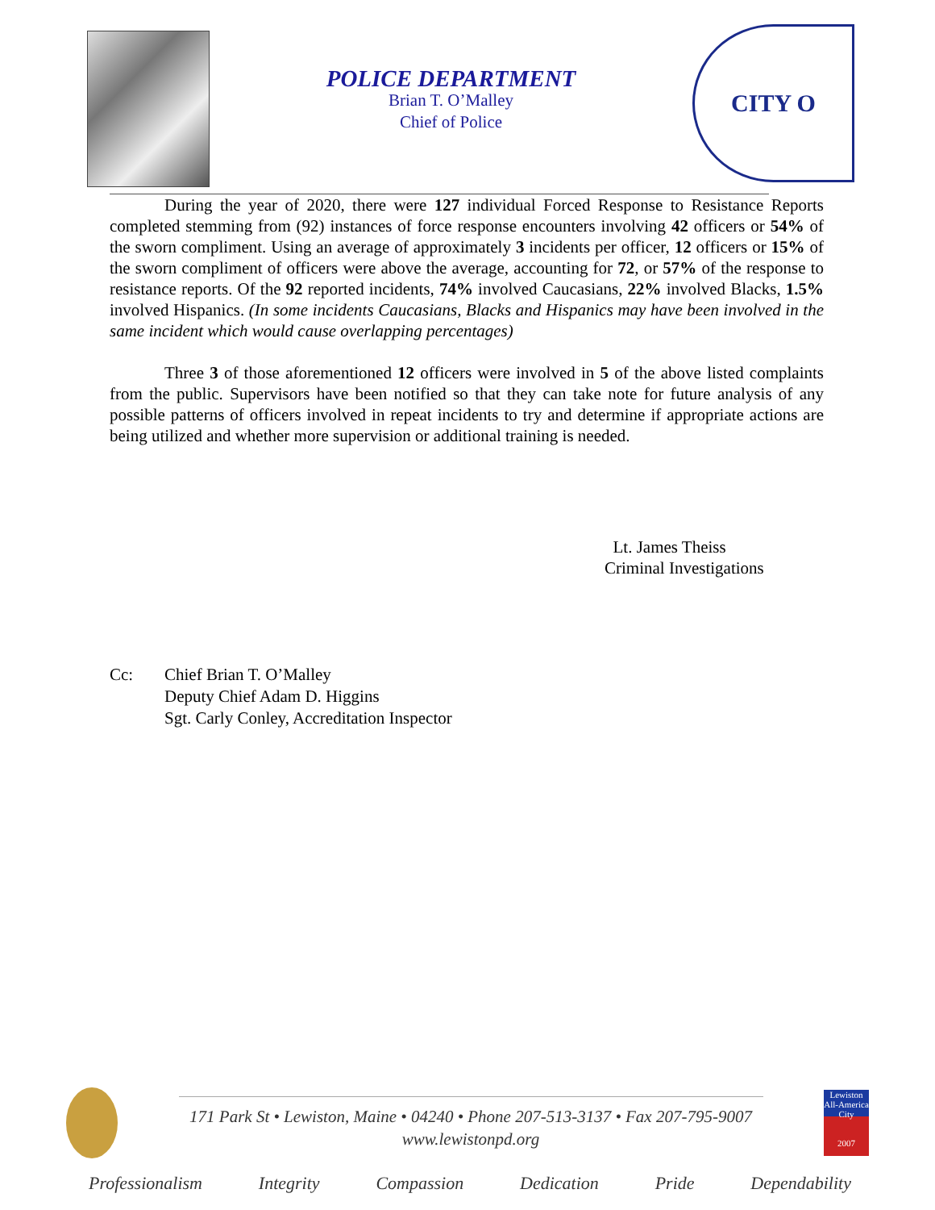POLICE DEPARTMENT
Brian T. O’Malley
Chief of Police
CITY O
During the year of 2020, there were 127 individual Forced Response to Resistance Reports completed stemming from (92) instances of force response encounters involving 42 officers or 54% of the sworn compliment. Using an average of approximately 3 incidents per officer, 12 officers or 15% of the sworn compliment of officers were above the average, accounting for 72, or 57% of the response to resistance reports. Of the 92 reported incidents, 74% involved Caucasians, 22% involved Blacks, 1.5% involved Hispanics. (In some incidents Caucasians, Blacks and Hispanics may have been involved in the same incident which would cause overlapping percentages)
Three 3 of those aforementioned 12 officers were involved in 5 of the above listed complaints from the public. Supervisors have been notified so that they can take note for future analysis of any possible patterns of officers involved in repeat incidents to try and determine if appropriate actions are being utilized and whether more supervision or additional training is needed.
Lt. James Theiss
Criminal Investigations
Cc: Chief Brian T. O’Malley
Deputy Chief Adam D. Higgins
Sgt. Carly Conley, Accreditation Inspector
171 Park St • Lewiston, Maine • 04240 • Phone 207-513-3137 • Fax 207-795-9007
www.lewistonpd.org
Lewiston
All-America City
2007
Professionalism Integrity Compassion Dedication Pride Dependability